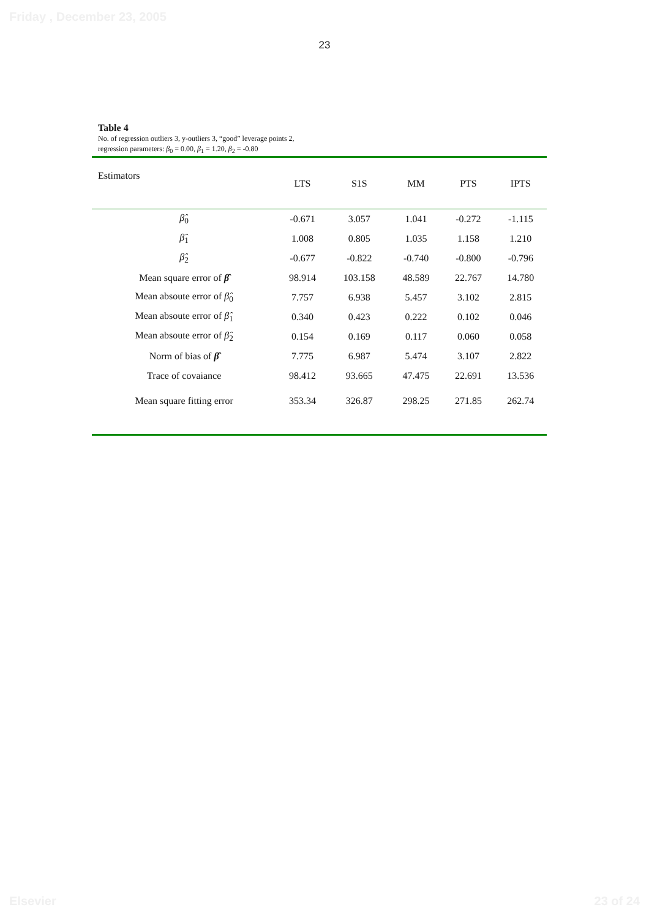Friday , December 23, 2005
23
Table 4
No. of regression outliers 3, y-outliers 3, “good” leverage points 2,
regression parameters: β<sub>0</sub> = 0.00, β<sub>1</sub> = 1.20, β<sub>2</sub> = -0.80
| Estimators | LTS | S1S | MM | PTS | IPTS |
| --- | --- | --- | --- | --- | --- |
| β̂<sub>0</sub> | -0.671 | 3.057 | 1.041 | -0.272 | -1.115 |
| β̂<sub>1</sub> | 1.008 | 0.805 | 1.035 | 1.158 | 1.210 |
| β̂<sub>2</sub> | -0.677 | -0.822 | -0.740 | -0.800 | -0.796 |
| Mean square error of β̂ | 98.914 | 103.158 | 48.589 | 22.767 | 14.780 |
| Mean absoute error of β̂<sub>0</sub> | 7.757 | 6.938 | 5.457 | 3.102 | 2.815 |
| Mean absoute error of β̂<sub>1</sub> | 0.340 | 0.423 | 0.222 | 0.102 | 0.046 |
| Mean absoute error of β̂<sub>2</sub> | 0.154 | 0.169 | 0.117 | 0.060 | 0.058 |
| Norm of bias of β̂ | 7.775 | 6.987 | 5.474 | 3.107 | 2.822 |
| Trace of covaiance | 98.412 | 93.665 | 47.475 | 22.691 | 13.536 |
| Mean square fitting error | 353.34 | 326.87 | 298.25 | 271.85 | 262.74 |
Elsevier 23 of 24